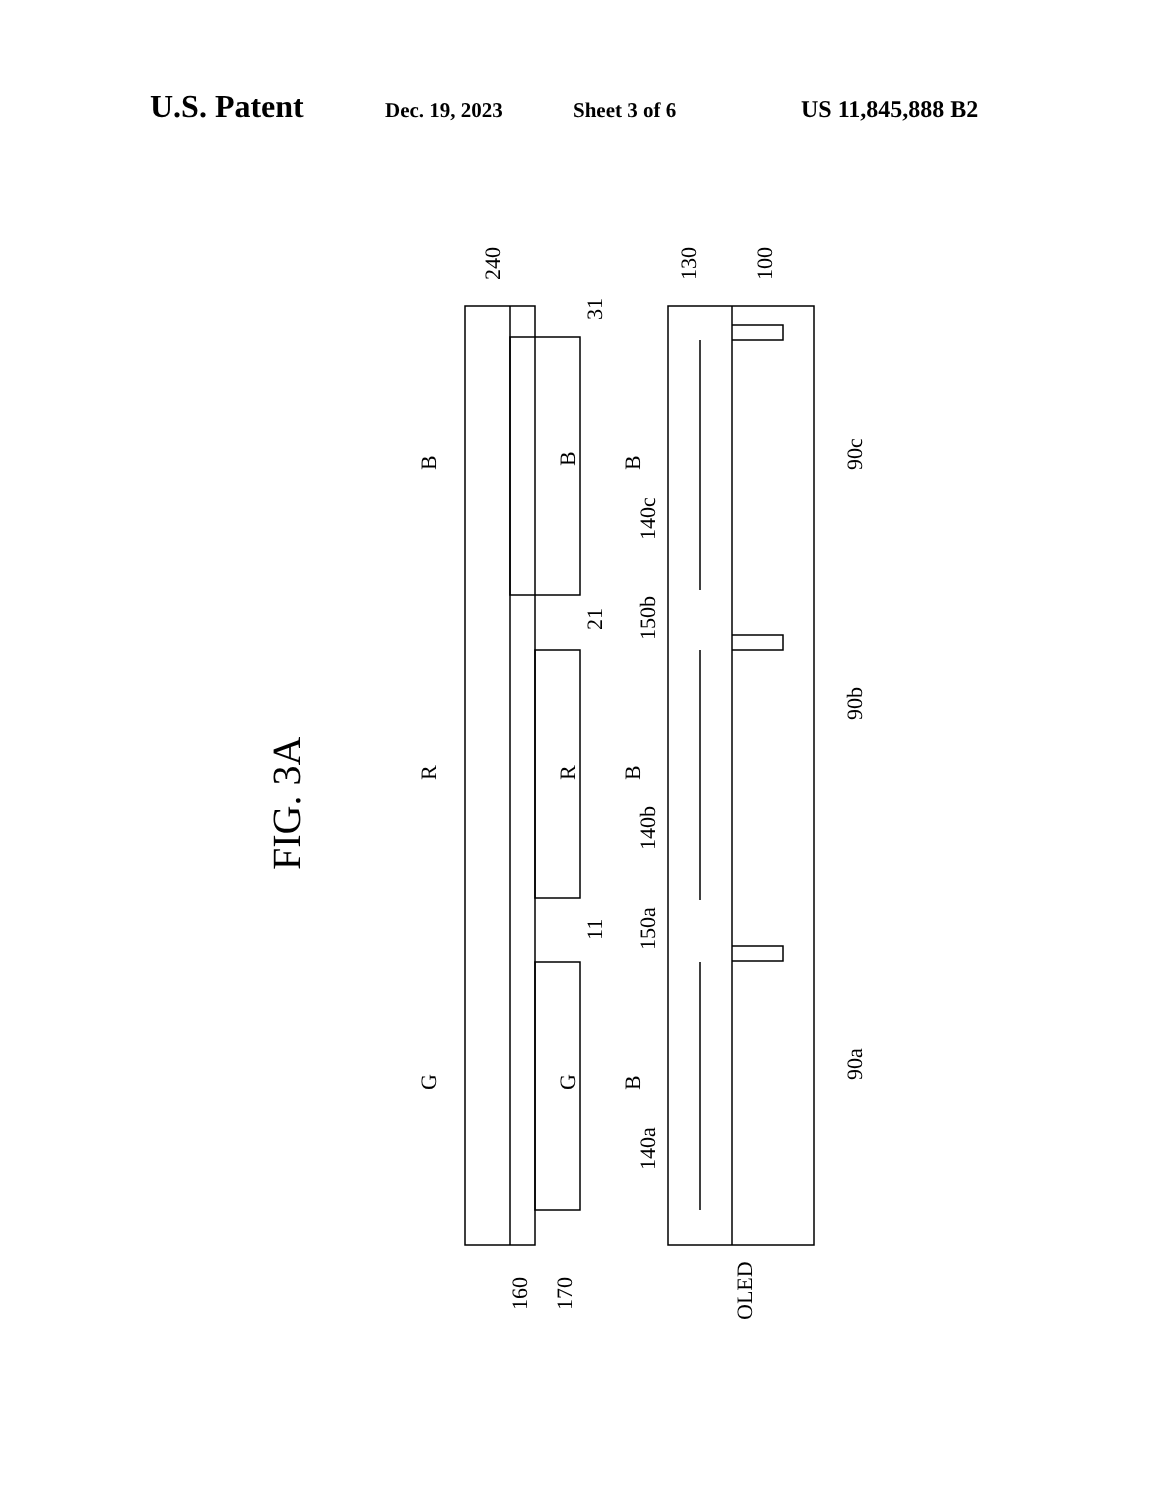U.S. Patent Dec. 19, 2023 Sheet 3 of 6 US 11,845,888 B2
FIG. 3A
240
31
21
11
B
R
G
B
B
B
B
R
G
130
100
90c
90b
90a
140c
140b
140a
150b
150a
160
170
OLED